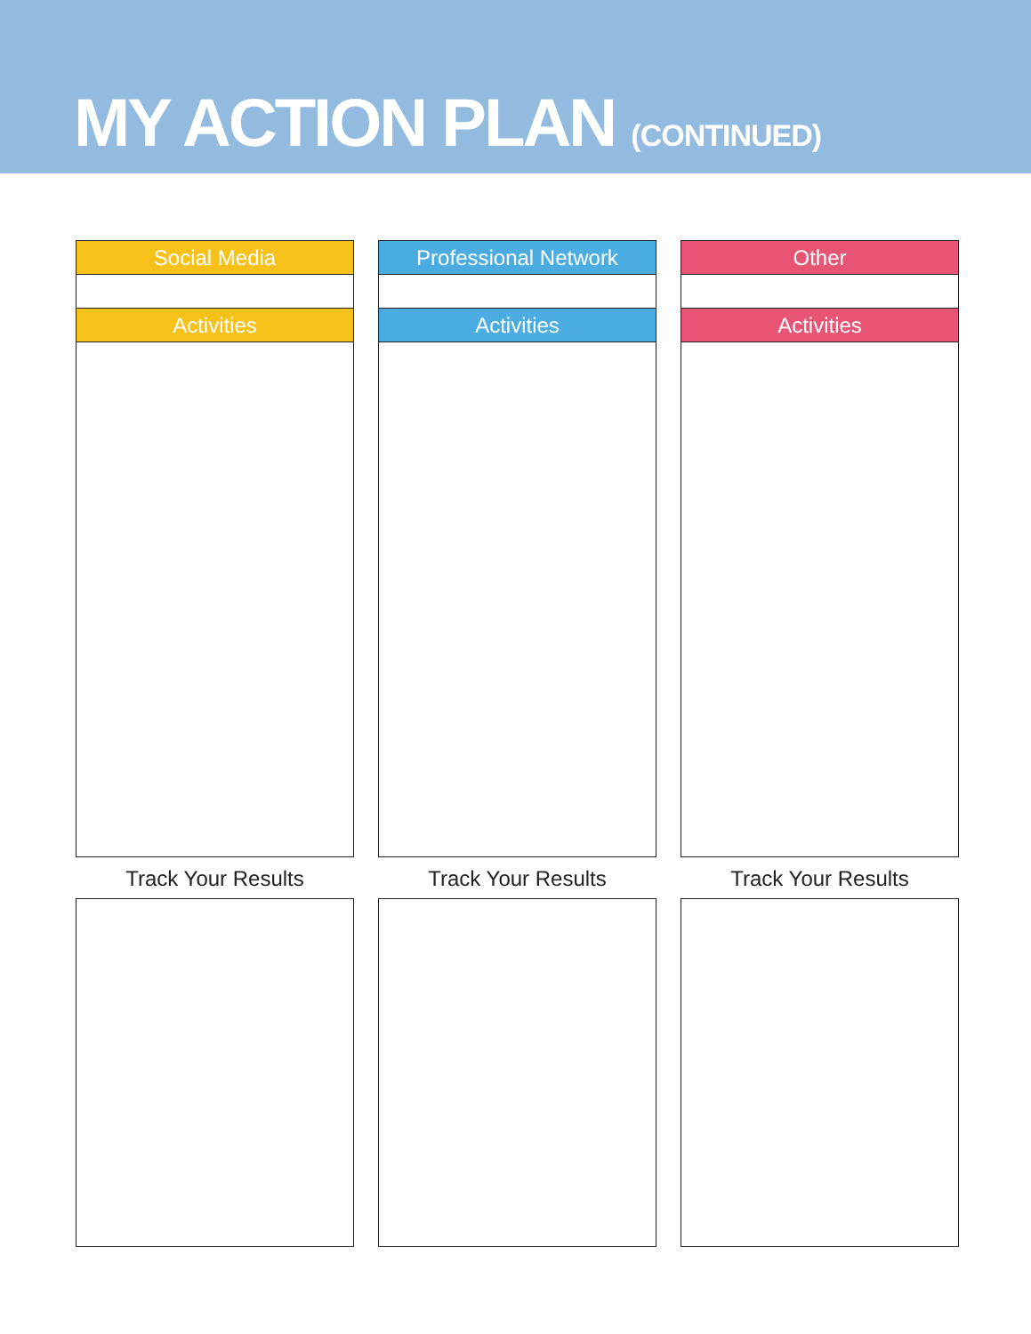MY ACTION PLAN (CONTINUED)
| Social Media |
| --- |
| Activities |
Track Your Results
| Professional Network |
| --- |
| Activities |
Track Your Results
| Other |
| --- |
| Activities |
Track Your Results